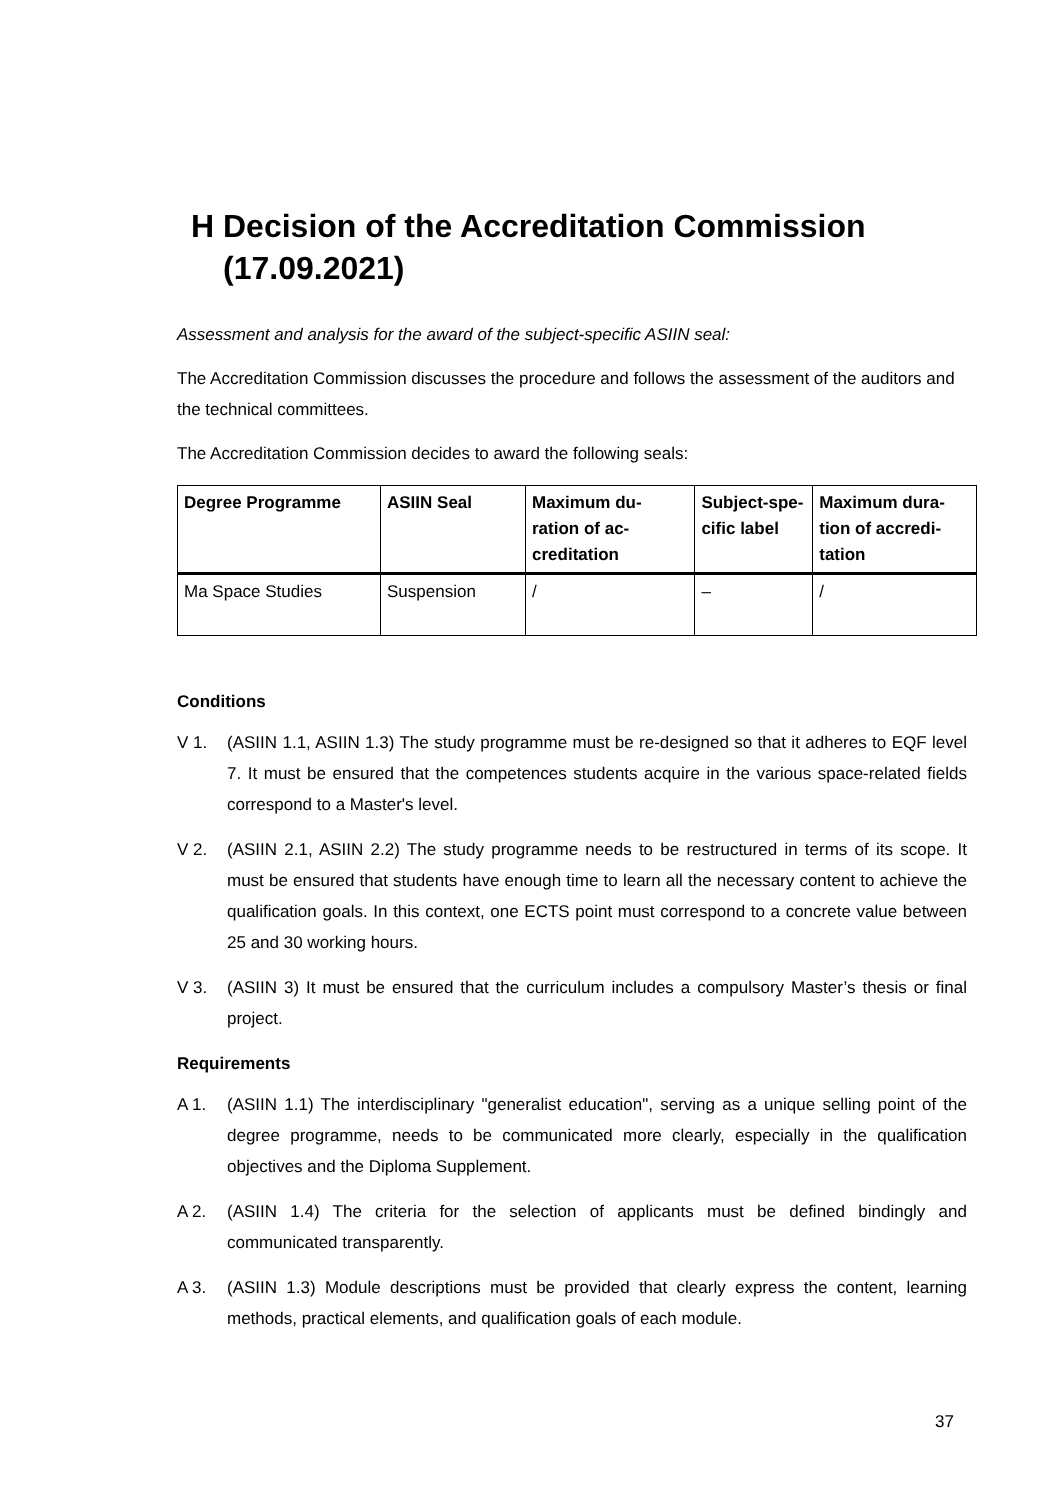H Decision of the Accreditation Commission (17.09.2021)
Assessment and analysis for the award of the subject-specific ASIIN seal:
The Accreditation Commission discusses the procedure and follows the assessment of the auditors and the technical committees.
The Accreditation Commission decides to award the following seals:
| Degree Programme | ASIIN Seal | Maximum du-ration of ac-creditation | Subject-spe-cific label | Maximum dura-tion of accredi-tation |
| --- | --- | --- | --- | --- |
| Ma Space Studies | Suspension | / | – | / |
Conditions
V 1. (ASIIN 1.1, ASIIN 1.3) The study programme must be re-designed so that it adheres to EQF level 7. It must be ensured that the competences students acquire in the various space-related fields correspond to a Master's level.
V 2. (ASIIN 2.1, ASIIN 2.2) The study programme needs to be restructured in terms of its scope. It must be ensured that students have enough time to learn all the necessary content to achieve the qualification goals. In this context, one ECTS point must correspond to a concrete value between 25 and 30 working hours.
V 3. (ASIIN 3) It must be ensured that the curriculum includes a compulsory Master’s thesis or final project.
Requirements
A 1. (ASIIN 1.1) The interdisciplinary "generalist education", serving as a unique selling point of the degree programme, needs to be communicated more clearly, especially in the qualification objectives and the Diploma Supplement.
A 2. (ASIIN 1.4) The criteria for the selection of applicants must be defined bindingly and communicated transparently.
A 3. (ASIIN 1.3) Module descriptions must be provided that clearly express the content, learning methods, practical elements, and qualification goals of each module.
37